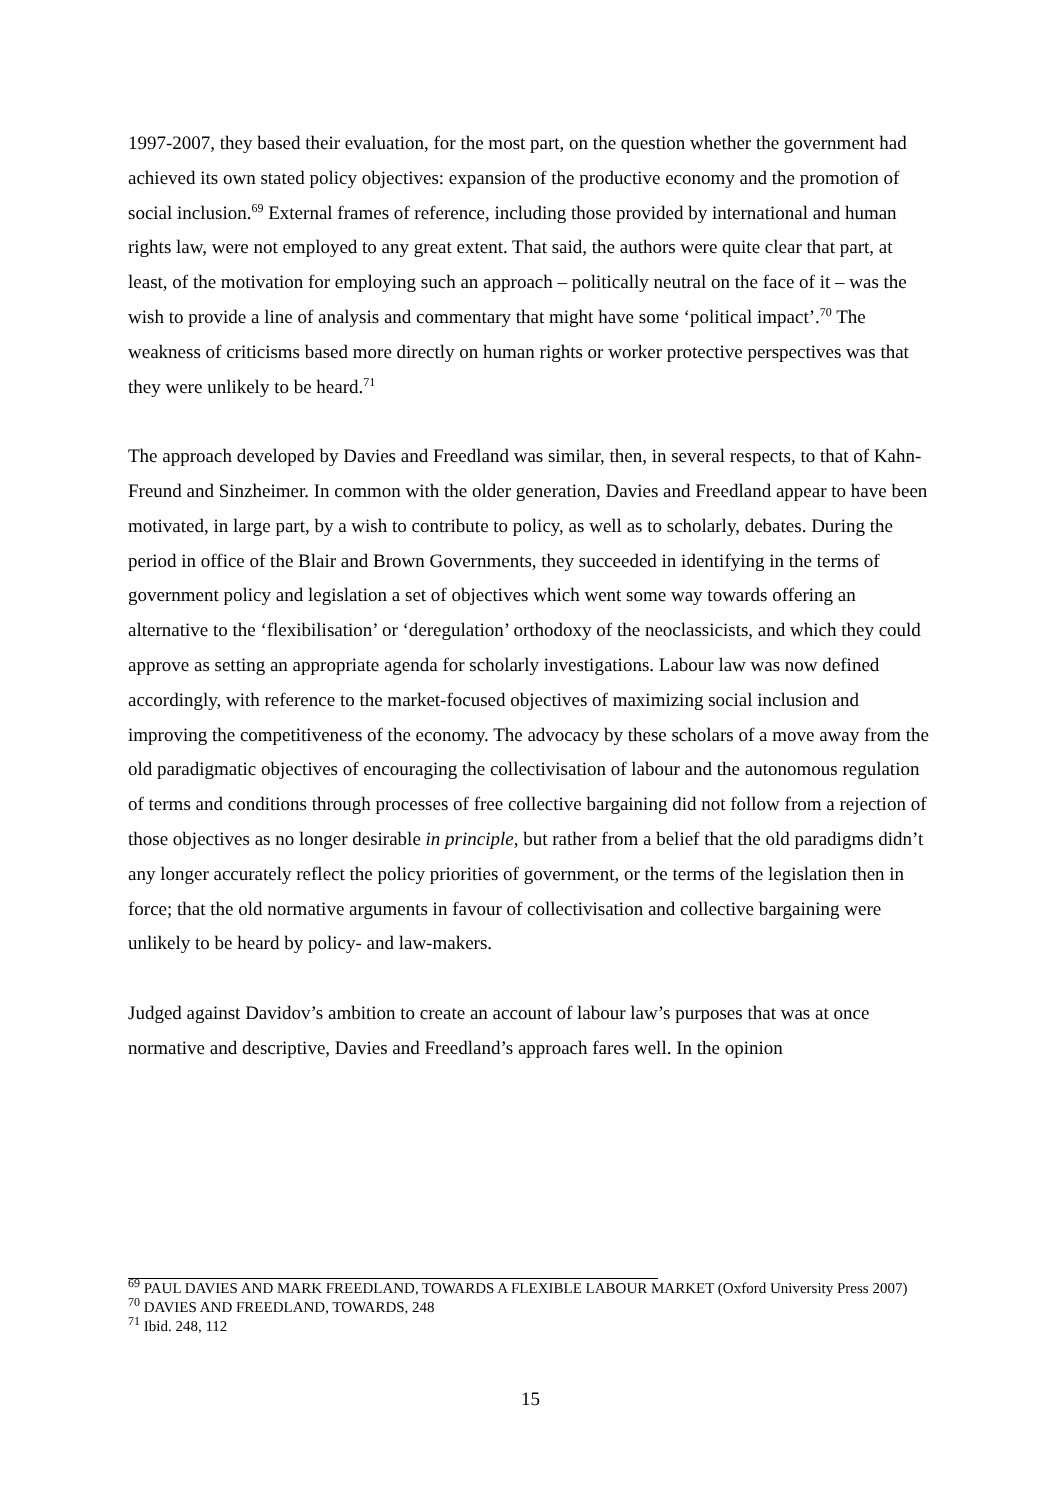1997-2007, they based their evaluation, for the most part, on the question whether the government had achieved its own stated policy objectives: expansion of the productive economy and the promotion of social inclusion.<sup>69</sup> External frames of reference, including those provided by international and human rights law, were not employed to any great extent. That said, the authors were quite clear that part, at least, of the motivation for employing such an approach – politically neutral on the face of it – was the wish to provide a line of analysis and commentary that might have some ‘political impact’.<sup>70</sup> The weakness of criticisms based more directly on human rights or worker protective perspectives was that they were unlikely to be heard.<sup>71</sup>
The approach developed by Davies and Freedland was similar, then, in several respects, to that of Kahn-Freund and Sinzheimer. In common with the older generation, Davies and Freedland appear to have been motivated, in large part, by a wish to contribute to policy, as well as to scholarly, debates. During the period in office of the Blair and Brown Governments, they succeeded in identifying in the terms of government policy and legislation a set of objectives which went some way towards offering an alternative to the ‘flexibilisation’ or ‘deregulation’ orthodoxy of the neoclassicists, and which they could approve as setting an appropriate agenda for scholarly investigations. Labour law was now defined accordingly, with reference to the market-focused objectives of maximizing social inclusion and improving the competitiveness of the economy. The advocacy by these scholars of a move away from the old paradigmatic objectives of encouraging the collectivisation of labour and the autonomous regulation of terms and conditions through processes of free collective bargaining did not follow from a rejection of those objectives as no longer desirable in principle, but rather from a belief that the old paradigms didn’t any longer accurately reflect the policy priorities of government, or the terms of the legislation then in force; that the old normative arguments in favour of collectivisation and collective bargaining were unlikely to be heard by policy- and law-makers.
Judged against Davidov’s ambition to create an account of labour law’s purposes that was at once normative and descriptive, Davies and Freedland’s approach fares well. In the opinion
<sup>69</sup> PAUL DAVIES AND MARK FREEDLAND, TOWARDS A FLEXIBLE LABOUR MARKET (Oxford University Press 2007)
<sup>70</sup> DAVIES AND FREEDLAND, TOWARDS, 248
<sup>71</sup> Ibid. 248, 112
15